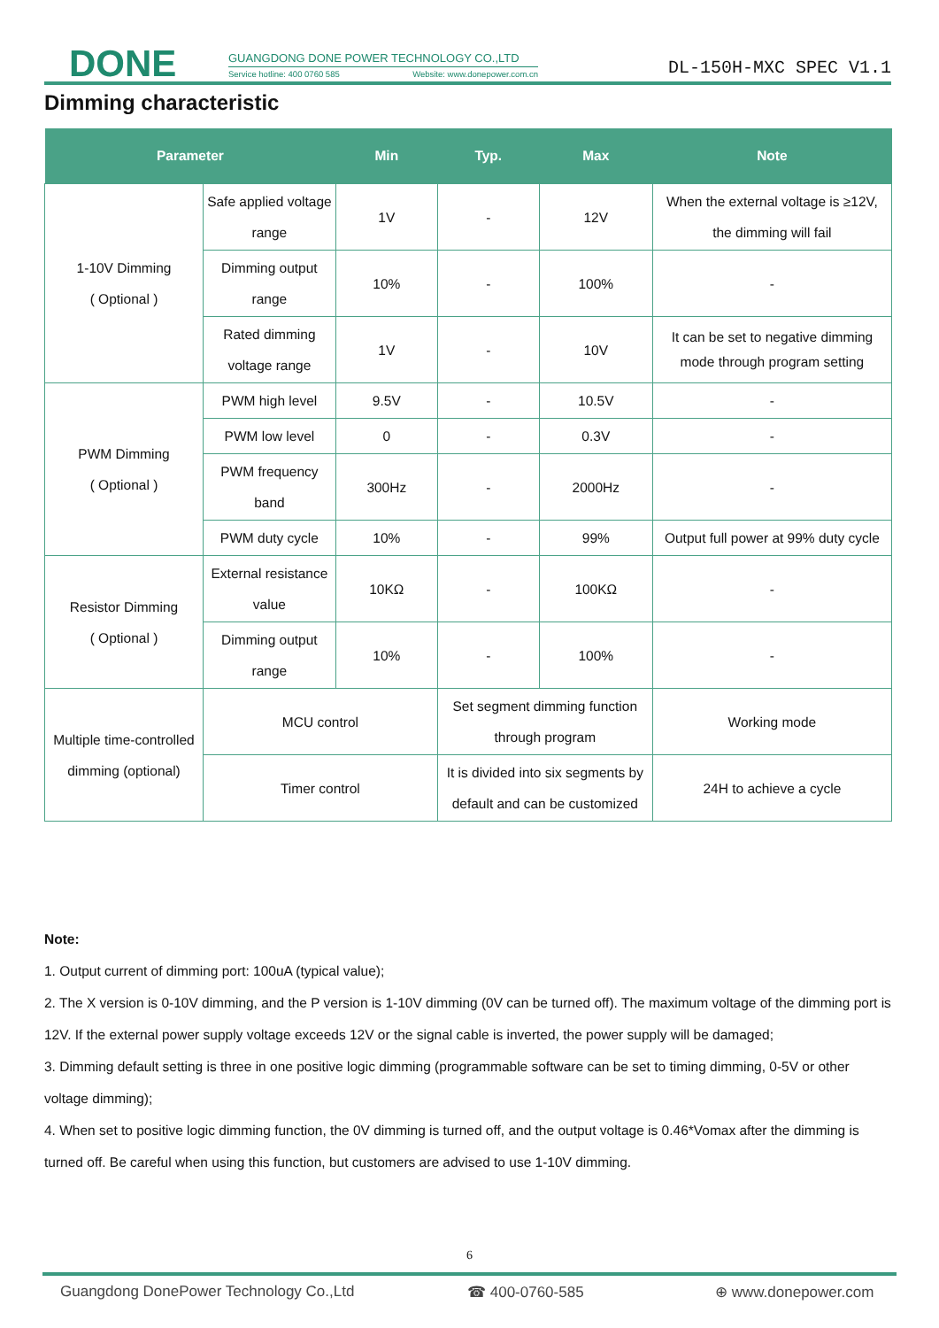DONE
GUANGDONG DONE POWER TECHNOLOGY CO.,LTD
Service hotline: 400 0760 585 Website: www.donepower.com.cn
DL-150H-MXC SPEC V1.1
Dimming characteristic
| Parameter | | Min | Typ. | Max | Note |
| --- | --- | --- | --- | --- | --- |
| 1-10V Dimming ( Optional ) | Safe applied voltage range | 1V | - | 12V | When the external voltage is ≥12V, the dimming will fail |
| | Dimming output range | 10% | - | 100% | - |
| | Rated dimming voltage range | 1V | - | 10V | It can be set to negative dimming mode through program setting |
| PWM Dimming ( Optional ) | PWM high level | 9.5V | - | 10.5V | - |
| | PWM low level | 0 | - | 0.3V | - |
| | PWM frequency band | 300Hz | - | 2000Hz | - |
| | PWM duty cycle | 10% | - | 99% | Output full power at 99% duty cycle |
| Resistor Dimming ( Optional ) | External resistance value | 10KΩ | - | 100KΩ | - |
| | Dimming output range | 10% | - | 100% | - |
| Multiple time-controlled dimming (optional) | MCU control | | Set segment dimming function through program | | Working mode |
| | Timer control | | It is divided into six segments by default and can be customized | | 24H to achieve a cycle |
Note:
1. Output current of dimming port: 100uA (typical value);
2. The X version is 0-10V dimming, and the P version is 1-10V dimming (0V can be turned off). The maximum voltage of the dimming port is 12V. If the external power supply voltage exceeds 12V or the signal cable is inverted, the power supply will be damaged;
3. Dimming default setting is three in one positive logic dimming (programmable software can be set to timing dimming, 0-5V or other voltage dimming);
4. When set to positive logic dimming function, the 0V dimming is turned off, and the output voltage is 0.46*Vomax after the dimming is turned off. Be careful when using this function, but customers are advised to use 1-10V dimming.
6
Guangdong DonePower Technology Co.,Ltd ☎ 400-0760-585 ⊕ www.donepower.com